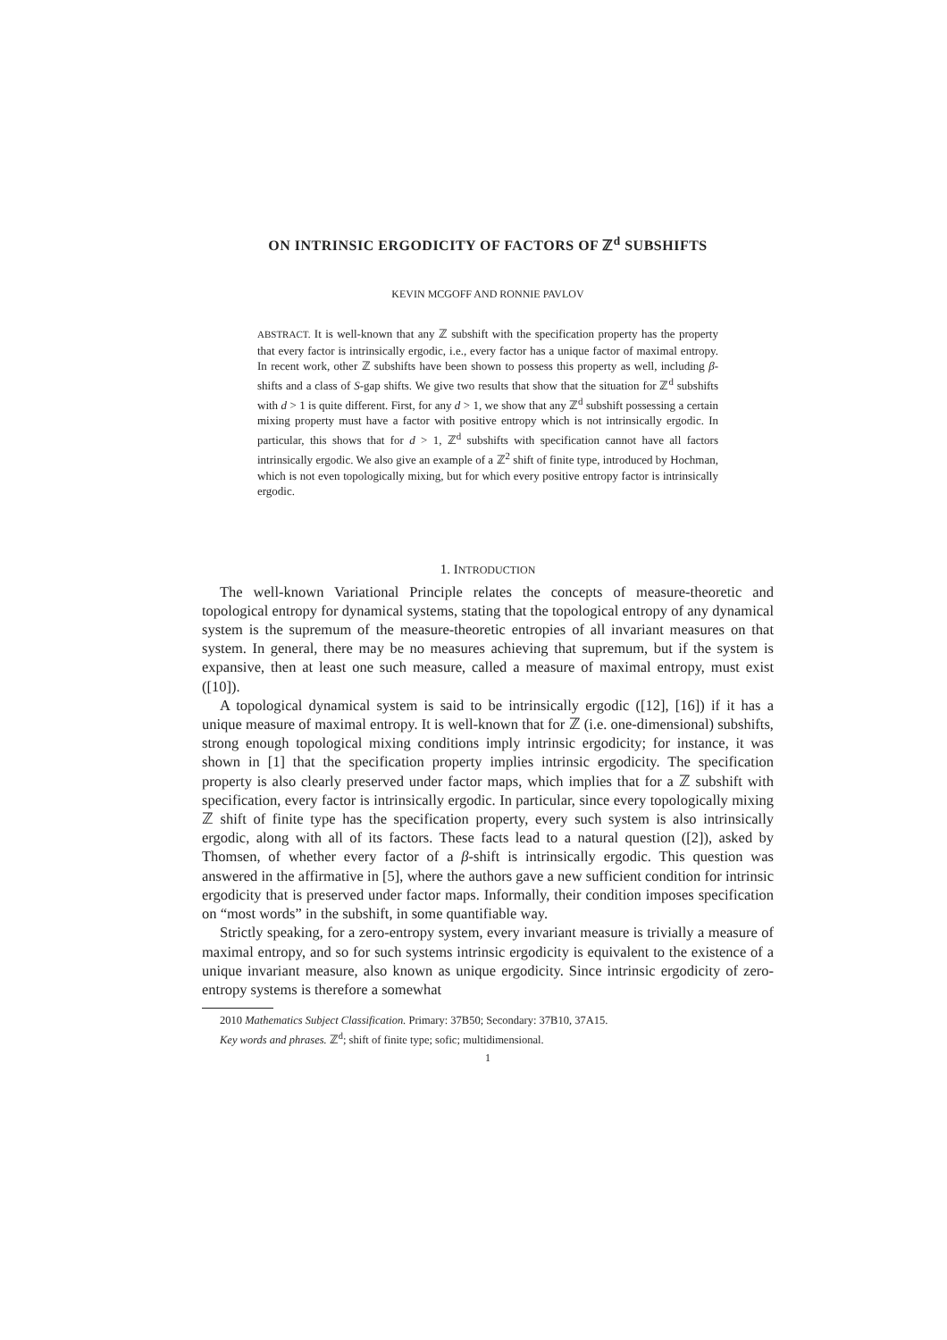ON INTRINSIC ERGODICITY OF FACTORS OF ℤ<sup>d</sup> SUBSHIFTS
KEVIN MCGOFF AND RONNIE PAVLOV
ABSTRACT. It is well-known that any ℤ subshift with the specification property has the property that every factor is intrinsically ergodic, i.e., every factor has a unique factor of maximal entropy. In recent work, other ℤ subshifts have been shown to possess this property as well, including β-shifts and a class of S-gap shifts. We give two results that show that the situation for ℤ<sup>d</sup> subshifts with d > 1 is quite different. First, for any d > 1, we show that any ℤ<sup>d</sup> subshift possessing a certain mixing property must have a factor with positive entropy which is not intrinsically ergodic. In particular, this shows that for d > 1, ℤ<sup>d</sup> subshifts with specification cannot have all factors intrinsically ergodic. We also give an example of a ℤ<sup>2</sup> shift of finite type, introduced by Hochman, which is not even topologically mixing, but for which every positive entropy factor is intrinsically ergodic.
1. INTRODUCTION
The well-known Variational Principle relates the concepts of measure-theoretic and topological entropy for dynamical systems, stating that the topological entropy of any dynamical system is the supremum of the measure-theoretic entropies of all invariant measures on that system. In general, there may be no measures achieving that supremum, but if the system is expansive, then at least one such measure, called a measure of maximal entropy, must exist ([10]).
A topological dynamical system is said to be intrinsically ergodic ([12], [16]) if it has a unique measure of maximal entropy. It is well-known that for ℤ (i.e. one-dimensional) subshifts, strong enough topological mixing conditions imply intrinsic ergodicity; for instance, it was shown in [1] that the specification property implies intrinsic ergodicity. The specification property is also clearly preserved under factor maps, which implies that for a ℤ subshift with specification, every factor is intrinsically ergodic. In particular, since every topologically mixing ℤ shift of finite type has the specification property, every such system is also intrinsically ergodic, along with all of its factors. These facts lead to a natural question ([2]), asked by Thomsen, of whether every factor of a β-shift is intrinsically ergodic. This question was answered in the affirmative in [5], where the authors gave a new sufficient condition for intrinsic ergodicity that is preserved under factor maps. Informally, their condition imposes specification on “most words” in the subshift, in some quantifiable way.
Strictly speaking, for a zero-entropy system, every invariant measure is trivially a measure of maximal entropy, and so for such systems intrinsic ergodicity is equivalent to the existence of a unique invariant measure, also known as unique ergodicity. Since intrinsic ergodicity of zero-entropy systems is therefore a somewhat
2010 Mathematics Subject Classification. Primary: 37B50; Secondary: 37B10, 37A15.
Key words and phrases. ℤ<sup>d</sup>; shift of finite type; sofic; multidimensional.
1